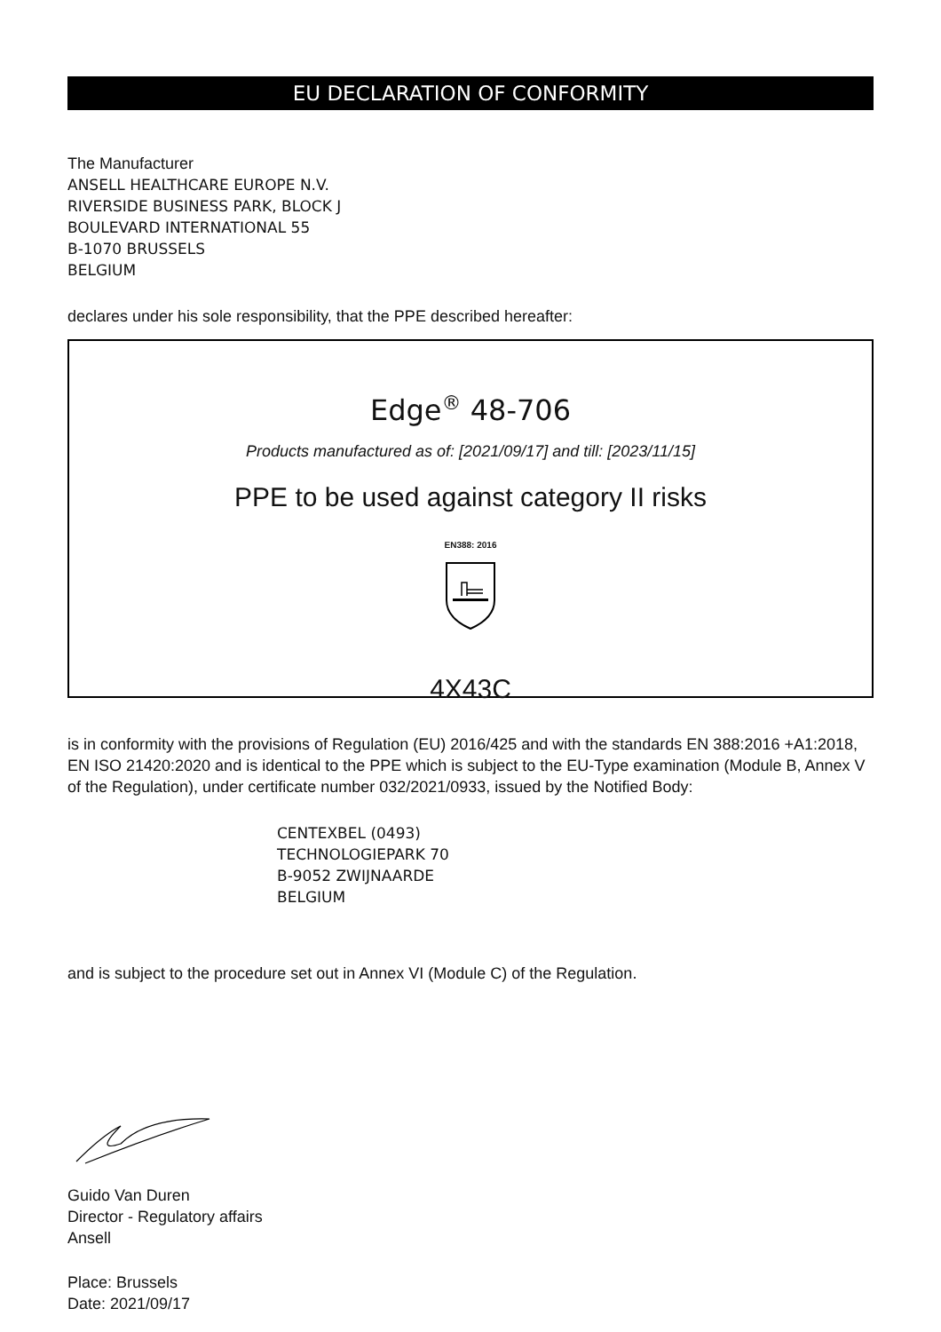EU DECLARATION OF CONFORMITY
The Manufacturer
ANSELL HEALTHCARE EUROPE N.V.
RIVERSIDE BUSINESS PARK, BLOCK J
BOULEVARD INTERNATIONAL 55
B-1070 BRUSSELS
BELGIUM
declares under his sole responsibility, that the PPE described hereafter:
Edge<sup>®</sup> 48-706
Products manufactured as of: [2021/09/17] and till: [2023/11/15]
PPE to be used against category II risks
EN388: 2016
4X43C
is in conformity with the provisions of Regulation (EU) 2016/425 and with the standards EN 388:2016 +A1:2018, EN ISO 21420:2020 and is identical to the PPE which is subject to the EU-Type examination (Module B, Annex V of the Regulation), under certificate number 032/2021/0933, issued by the Notified Body:
CENTEXBEL (0493)
TECHNOLOGIEPARK 70
B-9052 ZWIJNAARDE
BELGIUM
and is subject to the procedure set out in Annex VI (Module C) of the Regulation.
Guido Van Duren
Director - Regulatory affairs
Ansell
Place: Brussels
Date: 2021/09/17